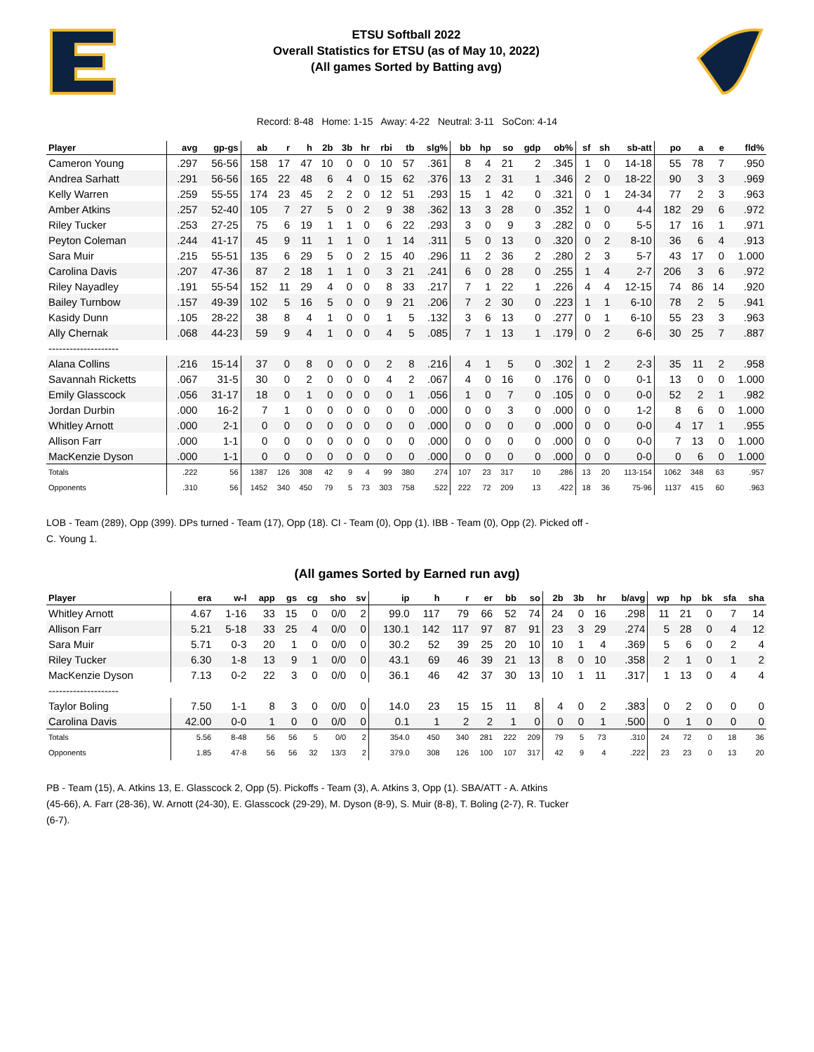ETSU Softball 2022
Overall Statistics for ETSU (as of May 10, 2022)
(All games Sorted by Batting avg)
Record: 8-48 Home: 1-15 Away: 4-22 Neutral: 3-11 SoCon: 4-14
| Player | avg | gp-gs | ab | r | h | 2b | 3b | hr | rbi | tb | slg% | bb | hp | so | gdp | ob% | sf | sh | sb-att | po | a | e | fld% |
| --- | --- | --- | --- | --- | --- | --- | --- | --- | --- | --- | --- | --- | --- | --- | --- | --- | --- | --- | --- | --- | --- | --- | --- |
| Cameron Young | .297 | 56-56 | 158 | 17 | 47 | 10 | 0 | 0 | 10 | 57 | .361 | 8 | 4 | 21 | 2 | .345 | 1 | 0 | 14-18 | 55 | 78 | 7 | .950 |
| Andrea Sarhatt | .291 | 56-56 | 165 | 22 | 48 | 6 | 4 | 0 | 15 | 62 | .376 | 13 | 2 | 31 | 1 | .346 | 2 | 0 | 18-22 | 90 | 3 | 3 | .969 |
| Kelly Warren | .259 | 55-55 | 174 | 23 | 45 | 2 | 2 | 0 | 12 | 51 | .293 | 15 | 1 | 42 | 0 | .321 | 0 | 1 | 24-34 | 77 | 2 | 3 | .963 |
| Amber Atkins | .257 | 52-40 | 105 | 7 | 27 | 5 | 0 | 2 | 9 | 38 | .362 | 13 | 3 | 28 | 0 | .352 | 1 | 0 | 4-4 | 182 | 29 | 6 | .972 |
| Riley Tucker | .253 | 27-25 | 75 | 6 | 19 | 1 | 1 | 0 | 6 | 22 | .293 | 3 | 0 | 9 | 3 | .282 | 0 | 0 | 5-5 | 17 | 16 | 1 | .971 |
| Peyton Coleman | .244 | 41-17 | 45 | 9 | 11 | 1 | 1 | 0 | 1 | 14 | .311 | 5 | 0 | 13 | 0 | .320 | 0 | 2 | 8-10 | 36 | 6 | 4 | .913 |
| Sara Muir | .215 | 55-51 | 135 | 6 | 29 | 5 | 0 | 2 | 15 | 40 | .296 | 11 | 2 | 36 | 2 | .280 | 2 | 3 | 5-7 | 43 | 17 | 0 | 1.000 |
| Carolina Davis | .207 | 47-36 | 87 | 2 | 18 | 1 | 1 | 0 | 3 | 21 | .241 | 6 | 0 | 28 | 0 | .255 | 1 | 4 | 2-7 | 206 | 3 | 6 | .972 |
| Riley Nayadley | .191 | 55-54 | 152 | 11 | 29 | 4 | 0 | 0 | 8 | 33 | .217 | 7 | 1 | 22 | 1 | .226 | 4 | 4 | 12-15 | 74 | 86 | 14 | .920 |
| Bailey Turnbow | .157 | 49-39 | 102 | 5 | 16 | 5 | 0 | 0 | 9 | 21 | .206 | 7 | 2 | 30 | 0 | .223 | 1 | 1 | 6-10 | 78 | 2 | 5 | .941 |
| Kasidy Dunn | .105 | 28-22 | 38 | 8 | 4 | 1 | 0 | 0 | 1 | 5 | .132 | 3 | 6 | 13 | 0 | .277 | 0 | 1 | 6-10 | 55 | 23 | 3 | .963 |
| Ally Chernak | .068 | 44-23 | 59 | 9 | 4 | 1 | 0 | 0 | 4 | 5 | .085 | 7 | 1 | 13 | 1 | .179 | 0 | 2 | 6-6 | 30 | 25 | 7 | .887 |
| -------------------- | | | | | | | | | | | | | | | | | | | | | | | |
| Alana Collins | .216 | 15-14 | 37 | 0 | 8 | 0 | 0 | 0 | 2 | 8 | .216 | 4 | 1 | 5 | 0 | .302 | 1 | 2 | 2-3 | 35 | 11 | 2 | .958 |
| Savannah Ricketts | .067 | 31-5 | 30 | 0 | 2 | 0 | 0 | 0 | 4 | 2 | .067 | 4 | 0 | 16 | 0 | .176 | 0 | 0 | 0-1 | 13 | 0 | 0 | 1.000 |
| Emily Glasscock | .056 | 31-17 | 18 | 0 | 1 | 0 | 0 | 0 | 0 | 1 | .056 | 1 | 0 | 7 | 0 | .105 | 0 | 0 | 0-0 | 52 | 2 | 1 | .982 |
| Jordan Durbin | .000 | 16-2 | 7 | 1 | 0 | 0 | 0 | 0 | 0 | 0 | .000 | 0 | 0 | 3 | 0 | .000 | 0 | 0 | 1-2 | 8 | 6 | 0 | 1.000 |
| Whitley Arnott | .000 | 2-1 | 0 | 0 | 0 | 0 | 0 | 0 | 0 | 0 | .000 | 0 | 0 | 0 | 0 | .000 | 0 | 0 | 0-0 | 4 | 17 | 1 | .955 |
| Allison Farr | .000 | 1-1 | 0 | 0 | 0 | 0 | 0 | 0 | 0 | 0 | .000 | 0 | 0 | 0 | 0 | .000 | 0 | 0 | 0-0 | 7 | 13 | 0 | 1.000 |
| MacKenzie Dyson | .000 | 1-1 | 0 | 0 | 0 | 0 | 0 | 0 | 0 | 0 | .000 | 0 | 0 | 0 | 0 | .000 | 0 | 0 | 0-0 | 0 | 6 | 0 | 1.000 |
| Totals | .222 | 56 | 1387 | 126 | 308 | 42 | 9 | 4 | 99 | 380 | .274 | 107 | 23 | 317 | 10 | .286 | 13 | 20 | 113-154 | 1062 | 348 | 63 | .957 |
| Opponents | .310 | 56 | 1452 | 340 | 450 | 79 | 5 | 73 | 303 | 758 | .522 | 222 | 72 | 209 | 13 | .422 | 18 | 36 | 75-96 | 1137 | 415 | 60 | .963 |
LOB - Team (289), Opp (399). DPs turned - Team (17), Opp (18). CI - Team (0), Opp (1). IBB - Team (0), Opp (2). Picked off -
C. Young 1.
(All games Sorted by Earned run avg)
| Player | era | w-l | app | gs | cg | sho | sv | ip | h | r | er | bb | so | 2b | 3b | hr | b/avg | wp | hp | bk | sfa | sha |
| --- | --- | --- | --- | --- | --- | --- | --- | --- | --- | --- | --- | --- | --- | --- | --- | --- | --- | --- | --- | --- | --- | --- |
| Whitley Arnott | 4.67 | 1-16 | 33 | 15 | 0 | 0/0 | 2 | 99.0 | 117 | 79 | 66 | 52 | 74 | 24 | 0 | 16 | .298 | 11 | 21 | 0 | 7 | 14 |
| Allison Farr | 5.21 | 5-18 | 33 | 25 | 4 | 0/0 | 0 | 130.1 | 142 | 117 | 97 | 87 | 91 | 23 | 3 | 29 | .274 | 5 | 28 | 0 | 4 | 12 |
| Sara Muir | 5.71 | 0-3 | 20 | 1 | 0 | 0/0 | 0 | 30.2 | 52 | 39 | 25 | 20 | 10 | 10 | 1 | 4 | .369 | 5 | 6 | 0 | 2 | 4 |
| Riley Tucker | 6.30 | 1-8 | 13 | 9 | 1 | 0/0 | 0 | 43.1 | 69 | 46 | 39 | 21 | 13 | 8 | 0 | 10 | .358 | 2 | 1 | 0 | 1 | 2 |
| MacKenzie Dyson | 7.13 | 0-2 | 22 | 3 | 0 | 0/0 | 0 | 36.1 | 46 | 42 | 37 | 30 | 13 | 10 | 1 | 11 | .317 | 1 | 13 | 0 | 4 | 4 |
| -------------------- | | | | | | | | | | | | | | | | | | | | | | |
| Taylor Boling | 7.50 | 1-1 | 8 | 3 | 0 | 0/0 | 0 | 14.0 | 23 | 15 | 15 | 11 | 8 | 4 | 0 | 2 | .383 | 0 | 2 | 0 | 0 | 0 |
| Carolina Davis | 42.00 | 0-0 | 1 | 0 | 0 | 0/0 | 0 | 0.1 | 1 | 2 | 2 | 1 | 0 | 0 | 0 | 1 | .500 | 0 | 1 | 0 | 0 | 0 |
| Totals | 5.56 | 8-48 | 56 | 56 | 5 | 0/0 | 2 | 354.0 | 450 | 340 | 281 | 222 | 209 | 79 | 5 | 73 | .310 | 24 | 72 | 0 | 18 | 36 |
| Opponents | 1.85 | 47-8 | 56 | 56 | 32 | 13/3 | 2 | 379.0 | 308 | 126 | 100 | 107 | 317 | 42 | 9 | 4 | .222 | 23 | 23 | 0 | 13 | 20 |
PB - Team (15), A. Atkins 13, E. Glasscock 2, Opp (5). Pickoffs - Team (3), A. Atkins 3, Opp (1). SBA/ATT - A. Atkins
(45-66), A. Farr (28-36), W. Arnott (24-30), E. Glasscock (29-29), M. Dyson (8-9), S. Muir (8-8), T. Boling (2-7), R. Tucker
(6-7).